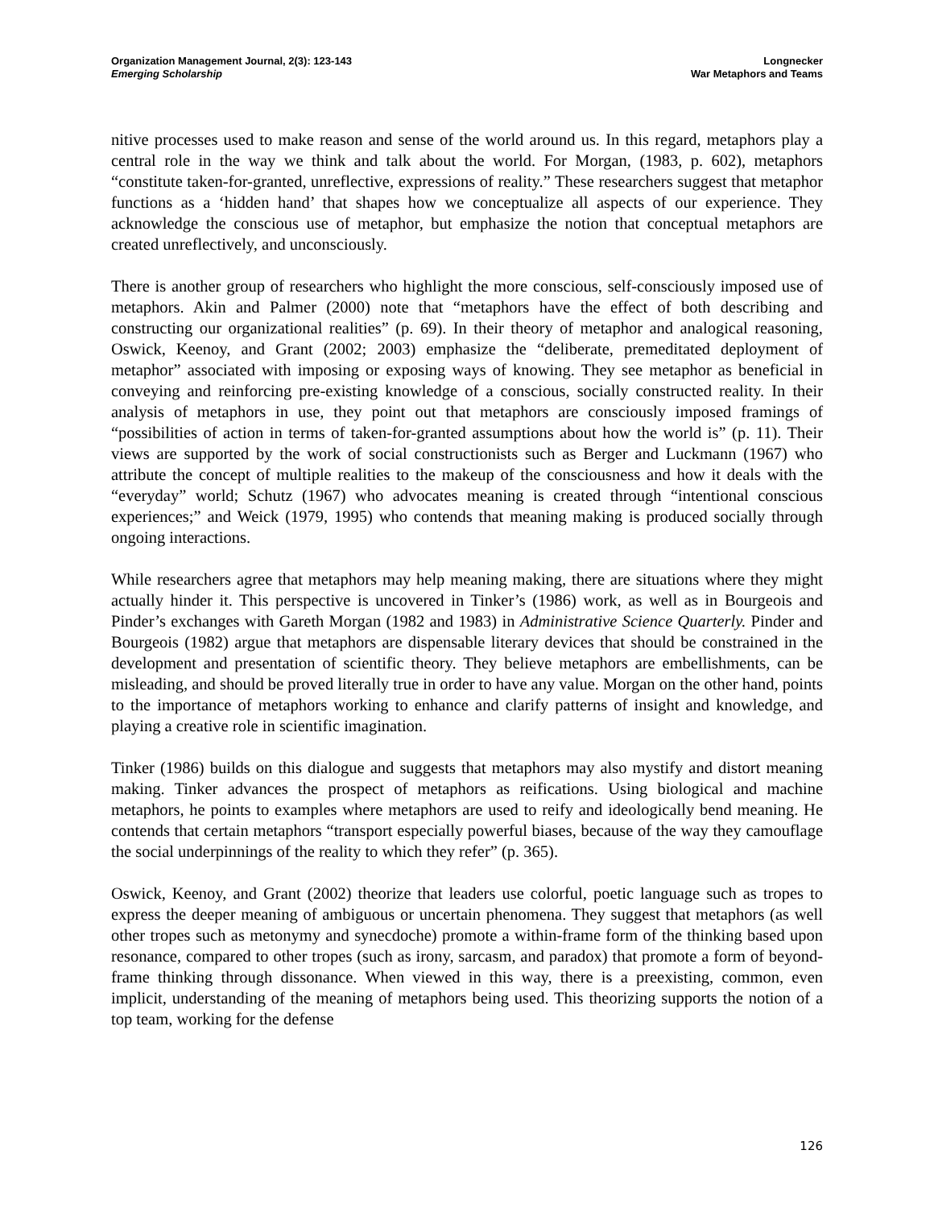Organization Management Journal, 2(3): 123-143
Emerging Scholarship
Longnecker
War Metaphors and Teams
nitive processes used to make reason and sense of the world around us. In this regard, metaphors play a central role in the way we think and talk about the world. For Morgan, (1983, p. 602), metaphors “constitute taken-for-granted, unreflective, expressions of reality.” These researchers suggest that metaphor functions as a ‘hidden hand’ that shapes how we conceptualize all aspects of our experience. They acknowledge the conscious use of metaphor, but emphasize the notion that conceptual metaphors are created unreflectively, and unconsciously.
There is another group of researchers who highlight the more conscious, self-consciously imposed use of metaphors. Akin and Palmer (2000) note that “metaphors have the effect of both describing and constructing our organizational realities” (p. 69). In their theory of metaphor and analogical reasoning, Oswick, Keenoy, and Grant (2002; 2003) emphasize the “deliberate, premeditated deployment of metaphor” associated with imposing or exposing ways of knowing. They see metaphor as beneficial in conveying and reinforcing pre-existing knowledge of a conscious, socially constructed reality. In their analysis of metaphors in use, they point out that metaphors are consciously imposed framings of “possibilities of action in terms of taken-for-granted assumptions about how the world is” (p. 11). Their views are supported by the work of social constructionists such as Berger and Luckmann (1967) who attribute the concept of multiple realities to the makeup of the consciousness and how it deals with the “everyday” world; Schutz (1967) who advocates meaning is created through “intentional conscious experiences;” and Weick (1979, 1995) who contends that meaning making is produced socially through ongoing interactions.
While researchers agree that metaphors may help meaning making, there are situations where they might actually hinder it. This perspective is uncovered in Tinker’s (1986) work, as well as in Bourgeois and Pinder’s exchanges with Gareth Morgan (1982 and 1983) in Administrative Science Quarterly. Pinder and Bourgeois (1982) argue that metaphors are dispensable literary devices that should be constrained in the development and presentation of scientific theory. They believe metaphors are embellishments, can be misleading, and should be proved literally true in order to have any value. Morgan on the other hand, points to the importance of metaphors working to enhance and clarify patterns of insight and knowledge, and playing a creative role in scientific imagination.
Tinker (1986) builds on this dialogue and suggests that metaphors may also mystify and distort meaning making. Tinker advances the prospect of metaphors as reifications. Using biological and machine metaphors, he points to examples where metaphors are used to reify and ideologically bend meaning. He contends that certain metaphors “transport especially powerful biases, because of the way they camouflage the social underpinnings of the reality to which they refer” (p. 365).
Oswick, Keenoy, and Grant (2002) theorize that leaders use colorful, poetic language such as tropes to express the deeper meaning of ambiguous or uncertain phenomena. They suggest that metaphors (as well other tropes such as metonymy and synecdoche) promote a within-frame form of the thinking based upon resonance, compared to other tropes (such as irony, sarcasm, and paradox) that promote a form of beyond-frame thinking through dissonance. When viewed in this way, there is a preexisting, common, even implicit, understanding of the meaning of metaphors being used. This theorizing supports the notion of a top team, working for the defense
126